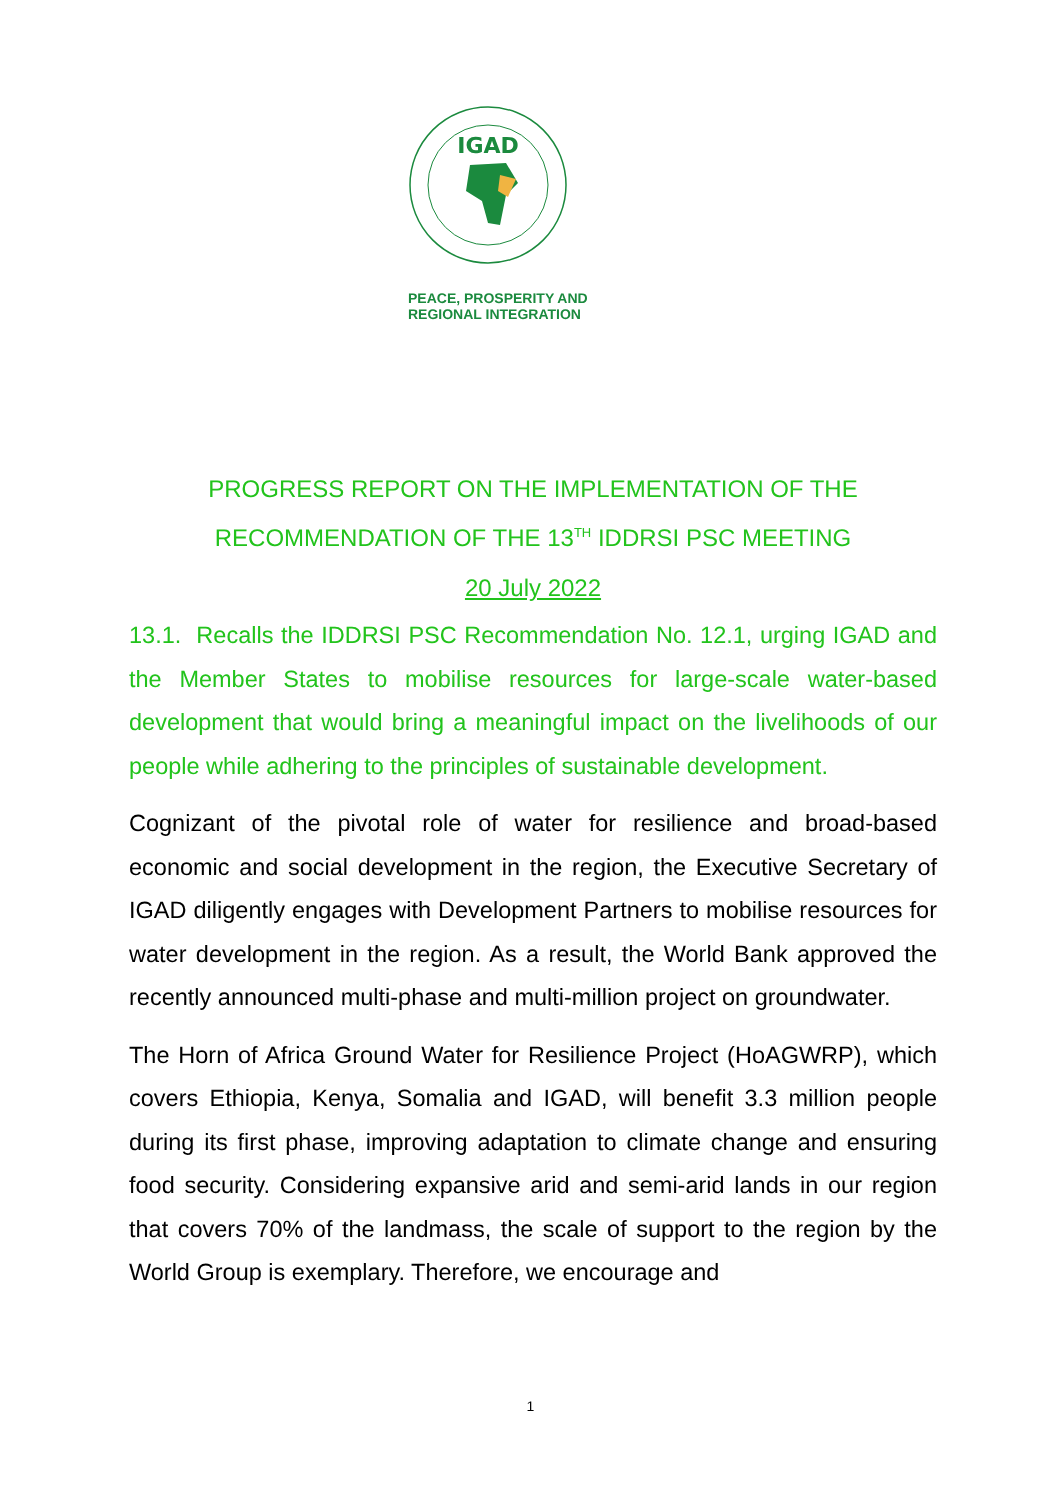IGAD
PEACE, PROSPERITY AND
REGIONAL INTEGRATION
PROGRESS REPORT ON THE IMPLEMENTATION OF THE RECOMMENDATION OF THE 13<sup>TH</sup> IDDRSI PSC MEETING
20 July 2022
13.1. Recalls the IDDRSI PSC Recommendation No. 12.1, urging IGAD and the Member States to mobilise resources for large-scale water-based development that would bring a meaningful impact on the livelihoods of our people while adhering to the principles of sustainable development.
Cognizant of the pivotal role of water for resilience and broad-based economic and social development in the region, the Executive Secretary of IGAD diligently engages with Development Partners to mobilise resources for water development in the region. As a result, the World Bank approved the recently announced multi-phase and multi-million project on groundwater.
The Horn of Africa Ground Water for Resilience Project (HoAGWRP), which covers Ethiopia, Kenya, Somalia and IGAD, will benefit 3.3 million people during its first phase, improving adaptation to climate change and ensuring food security. Considering expansive arid and semi-arid lands in our region that covers 70% of the landmass, the scale of support to the region by the World Group is exemplary. Therefore, we encourage and
1